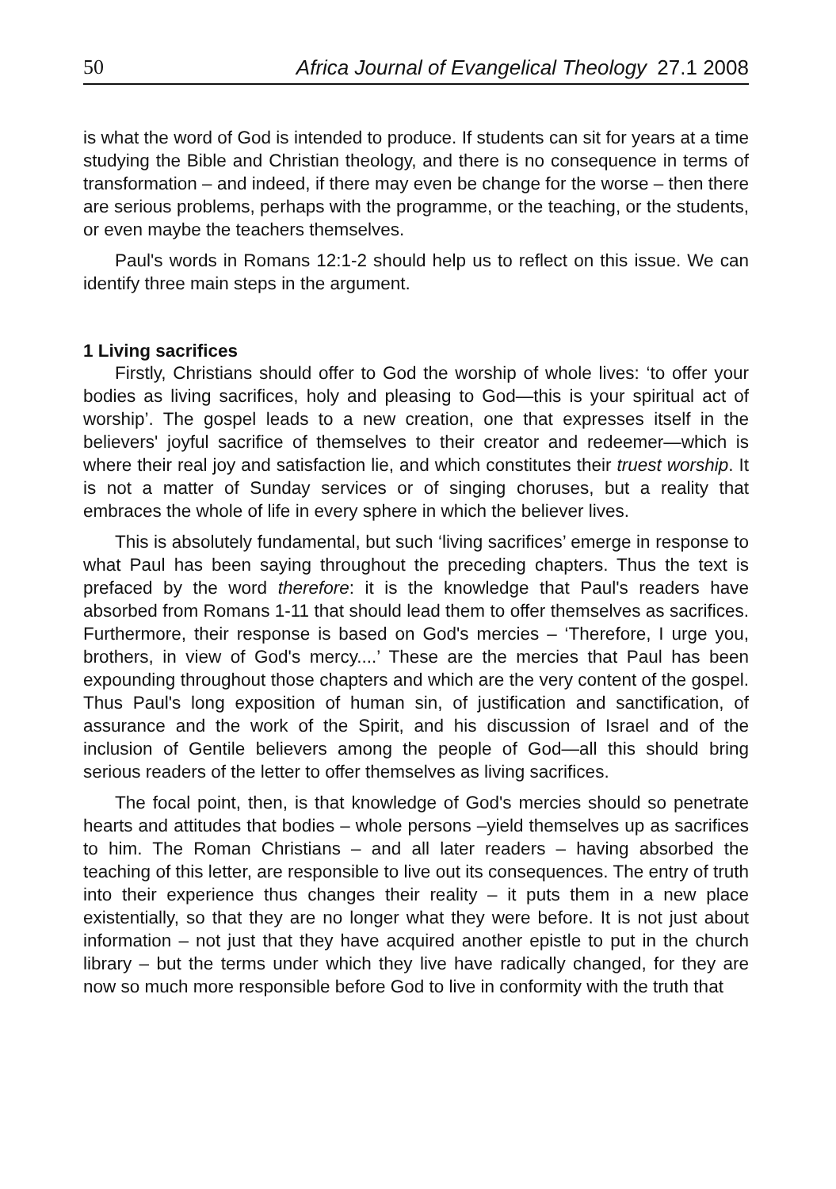50 Africa Journal of Evangelical Theology 27.1 2008
is what the word of God is intended to produce. If students can sit for years at a time studying the Bible and Christian theology, and there is no consequence in terms of transformation – and indeed, if there may even be change for the worse – then there are serious problems, perhaps with the programme, or the teaching, or the students, or even maybe the teachers themselves.
Paul's words in Romans 12:1-2 should help us to reflect on this issue. We can identify three main steps in the argument.
1 Living sacrifices
Firstly, Christians should offer to God the worship of whole lives: ‘to offer your bodies as living sacrifices, holy and pleasing to God—this is your spiritual act of worship’. The gospel leads to a new creation, one that expresses itself in the believers' joyful sacrifice of themselves to their creator and redeemer—which is where their real joy and satisfaction lie, and which constitutes their truest worship. It is not a matter of Sunday services or of singing choruses, but a reality that embraces the whole of life in every sphere in which the believer lives.
This is absolutely fundamental, but such ‘living sacrifices’ emerge in response to what Paul has been saying throughout the preceding chapters. Thus the text is prefaced by the word therefore: it is the knowledge that Paul's readers have absorbed from Romans 1-11 that should lead them to offer themselves as sacrifices. Furthermore, their response is based on God's mercies – ‘Therefore, I urge you, brothers, in view of God's mercy....’ These are the mercies that Paul has been expounding throughout those chapters and which are the very content of the gospel. Thus Paul's long exposition of human sin, of justification and sanctification, of assurance and the work of the Spirit, and his discussion of Israel and of the inclusion of Gentile believers among the people of God—all this should bring serious readers of the letter to offer themselves as living sacrifices.
The focal point, then, is that knowledge of God's mercies should so penetrate hearts and attitudes that bodies – whole persons –yield themselves up as sacrifices to him. The Roman Christians – and all later readers – having absorbed the teaching of this letter, are responsible to live out its consequences. The entry of truth into their experience thus changes their reality – it puts them in a new place existentially, so that they are no longer what they were before. It is not just about information – not just that they have acquired another epistle to put in the church library – but the terms under which they live have radically changed, for they are now so much more responsible before God to live in conformity with the truth that